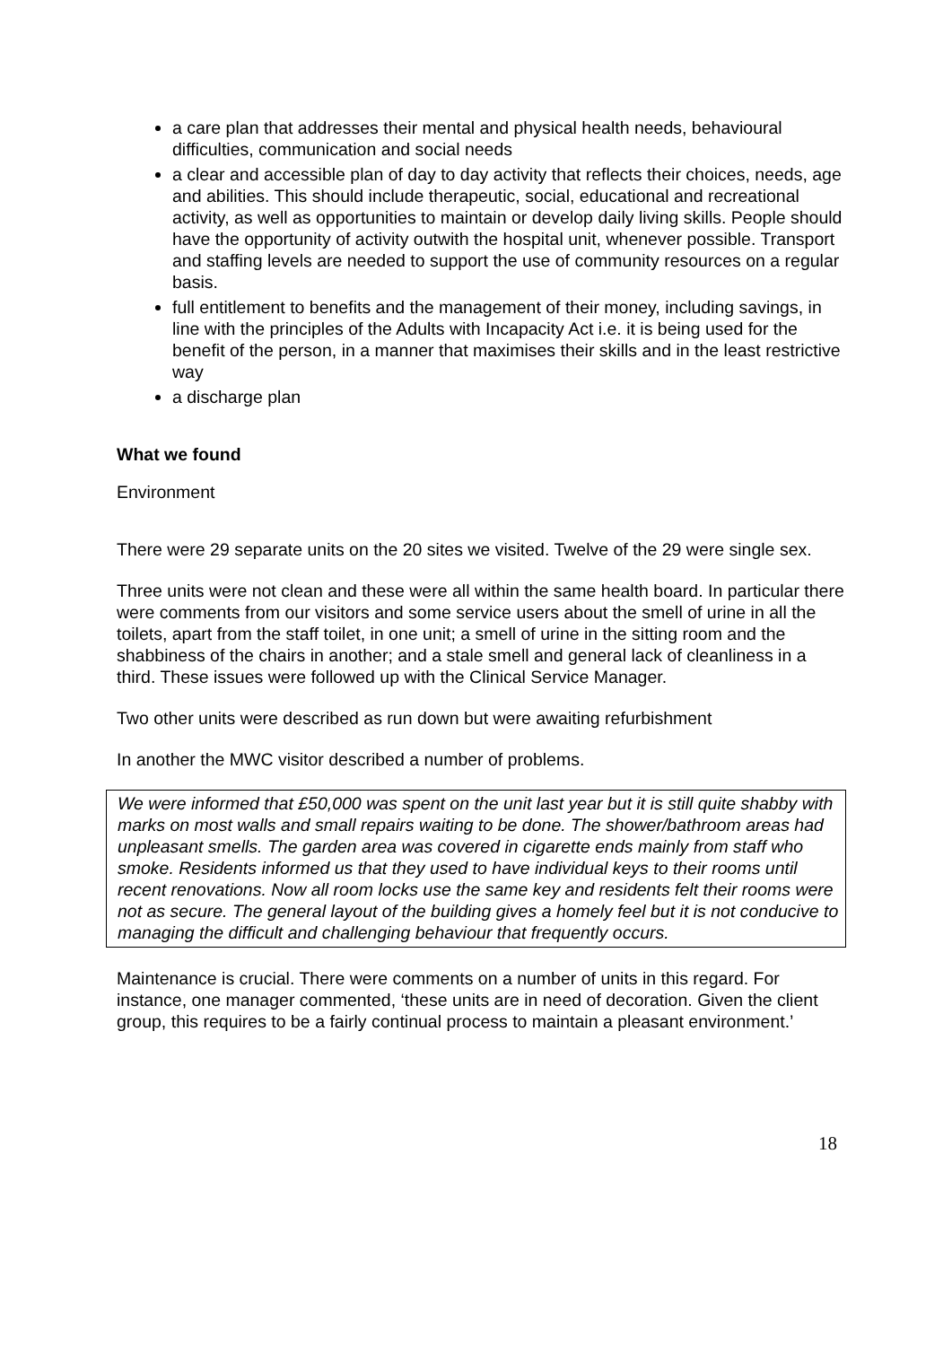a care plan that addresses their mental and physical health needs, behavioural difficulties, communication and social needs
a clear and accessible plan of day to day activity that reflects their choices, needs, age and abilities. This should include therapeutic, social, educational and recreational activity, as well as opportunities to maintain or develop daily living skills. People should have the opportunity of activity outwith the hospital unit, whenever possible. Transport and staffing levels are needed to support the use of community resources on a regular basis.
full entitlement to benefits and the management of their money, including savings, in line with the principles of the Adults with Incapacity Act i.e. it is being used for the benefit of the person, in a manner that maximises their skills and in the least restrictive way
a discharge plan
What we found
Environment
There were 29 separate units on the 20 sites we visited. Twelve of the 29 were single sex.
Three units were not clean and these were all within the same health board. In particular there were comments from our visitors and some service users about the smell of urine in all the toilets, apart from the staff toilet, in one unit; a smell of urine in the sitting room and the shabbiness of the chairs in another; and a stale smell and general lack of cleanliness in a third. These issues were followed up with the Clinical Service Manager.
Two other units were described as run down but were awaiting refurbishment
In another the MWC visitor described a number of problems.
We were informed that £50,000 was spent on the unit last year but it is still quite shabby with marks on most walls and small repairs waiting to be done. The shower/bathroom areas had unpleasant smells. The garden area was covered in cigarette ends mainly from staff who smoke. Residents informed us that they used to have individual keys to their rooms until recent renovations. Now all room locks use the same key and residents felt their rooms were not as secure. The general layout of the building gives a homely feel but it is not conducive to managing the difficult and challenging behaviour that frequently occurs.
Maintenance is crucial. There were comments on a number of units in this regard. For instance, one manager commented, ‘these units are in need of decoration. Given the client group, this requires to be a fairly continual process to maintain a pleasant environment.’
18